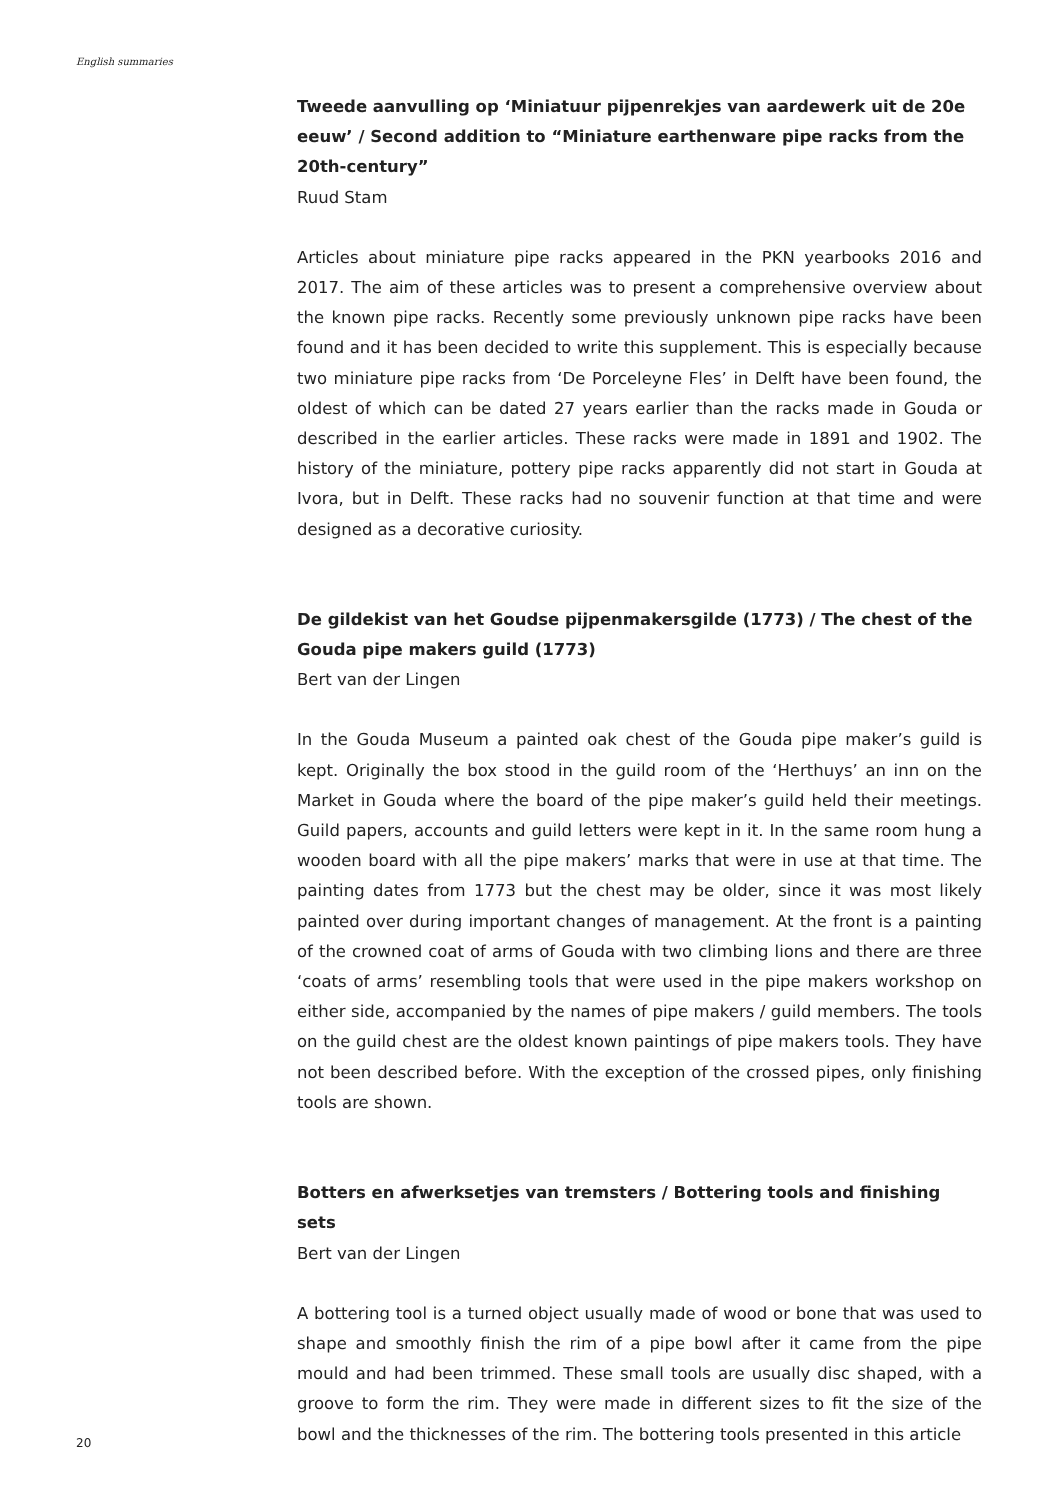English summaries
Tweede aanvulling op ‘Miniatuur pijpenrekjes van aardewerk uit de 20e eeuw’ / Second addition to “Miniature earthenware pipe racks from the 20th-century”
Ruud Stam
Articles about miniature pipe racks appeared in the PKN yearbooks 2016 and 2017. The aim of these articles was to present a comprehensive overview about the known pipe racks. Recently some previously unknown pipe racks have been found and it has been decided to write this supplement. This is especially because two miniature pipe racks from ‘De Porceleyne Fles’ in Delft have been found, the oldest of which can be dated 27 years earlier than the racks made in Gouda or described in the earlier articles. These racks were made in 1891 and 1902. The history of the miniature, pottery pipe racks apparently did not start in Gouda at Ivora, but in Delft. These racks had no souvenir function at that time and were designed as a decorative curiosity.
De gildekist van het Goudse pijpenmakersgilde (1773) / The chest of the Gouda pipe makers guild (1773)
Bert van der Lingen
In the Gouda Museum a painted oak chest of the Gouda pipe maker’s guild is kept. Originally the box stood in the guild room of the ‘Herthuys’ an inn on the Market in Gouda where the board of the pipe maker’s guild held their meetings. Guild papers, accounts and guild letters were kept in it. In the same room hung a wooden board with all the pipe makers’ marks that were in use at that time. The painting dates from 1773 but the chest may be older, since it was most likely painted over during important changes of management. At the front is a painting of the crowned coat of arms of Gouda with two climbing lions and there are three ‘coats of arms’ resembling tools that were used in the pipe makers workshop on either side, accompanied by the names of pipe makers / guild members. The tools on the guild chest are the oldest known paintings of pipe makers tools. They have not been described before. With the exception of the crossed pipes, only finishing tools are shown.
Botters en afwerksetjes van tremsters / Bottering tools and finishing sets
Bert van der Lingen
A bottering tool is a turned object usually made of wood or bone that was used to shape and smoothly finish the rim of a pipe bowl after it came from the pipe mould and had been trimmed. These small tools are usually disc shaped, with a groove to form the rim. They were made in different sizes to fit the size of the bowl and the thicknesses of the rim. The bottering tools presented in this article
20